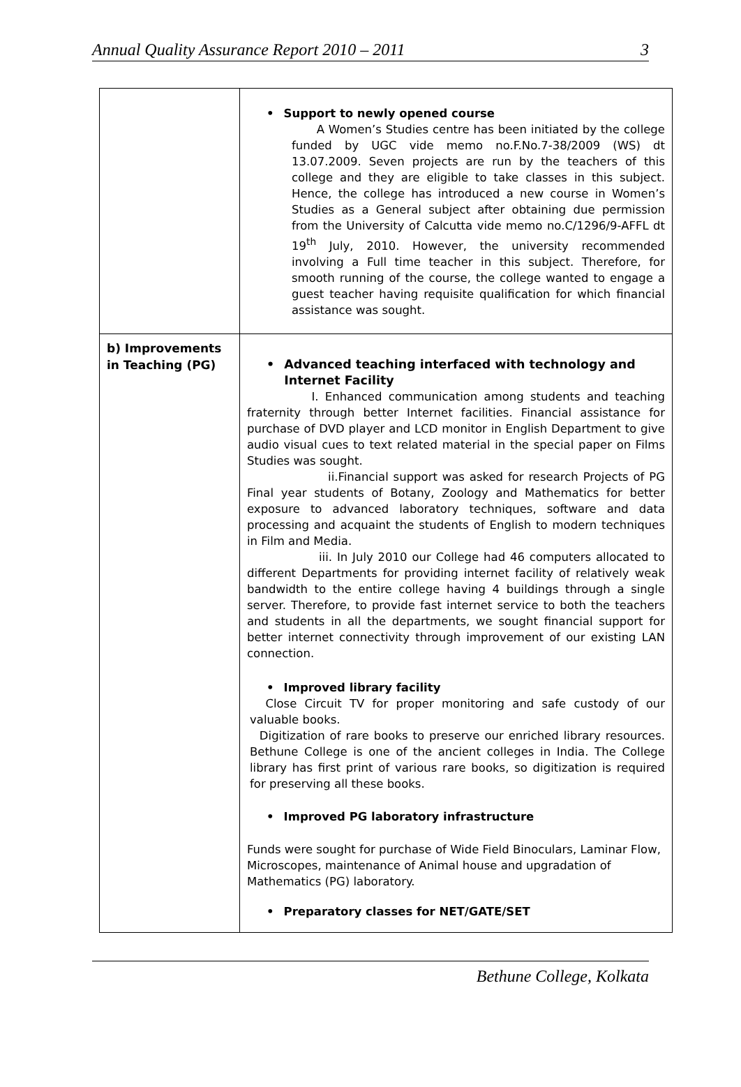Annual Quality Assurance Report 2010 – 2011 3
| | • Support to newly opened course A Women’s Studies centre has been initiated by the college funded by UGC vide memo no.F.No.7-38/2009 (WS) dt 13.07.2009. Seven projects are run by the teachers of this college and they are eligible to take classes in this subject. Hence, the college has introduced a new course in Women’s Studies as a General subject after obtaining due permission from the University of Calcutta vide memo no.C/1296/9-AFFL dt 19<sup>th</sup> July, 2010. However, the university recommended involving a Full time teacher in this subject. Therefore, for smooth running of the course, the college wanted to engage a guest teacher having requisite qualification for which financial assistance was sought. |
| b) Improvements in Teaching (PG) | • Advanced teaching interfaced with technology and Internet Facility I. Enhanced communication among students and teaching fraternity through better Internet facilities. Financial assistance for purchase of DVD player and LCD monitor in English Department to give audio visual cues to text related material in the special paper on Films Studies was sought. ii.Financial support was asked for research Projects of PG Final year students of Botany, Zoology and Mathematics for better exposure to advanced laboratory techniques, software and data processing and acquaint the students of English to modern techniques in Film and Media. iii. In July 2010 our College had 46 computers allocated to different Departments for providing internet facility of relatively weak bandwidth to the entire college having 4 buildings through a single server. Therefore, to provide fast internet service to both the teachers and students in all the departments, we sought financial support for better internet connectivity through improvement of our existing LAN connection. • Improved library facility Close Circuit TV for proper monitoring and safe custody of our valuable books. Digitization of rare books to preserve our enriched library resources. Bethune College is one of the ancient colleges in India. The College library has first print of various rare books, so digitization is required for preserving all these books. • Improved PG laboratory infrastructure Funds were sought for purchase of Wide Field Binoculars, Laminar Flow, Microscopes, maintenance of Animal house and upgradation of Mathematics (PG) laboratory. • Preparatory classes for NET/GATE/SET |
Bethune College, Kolkata